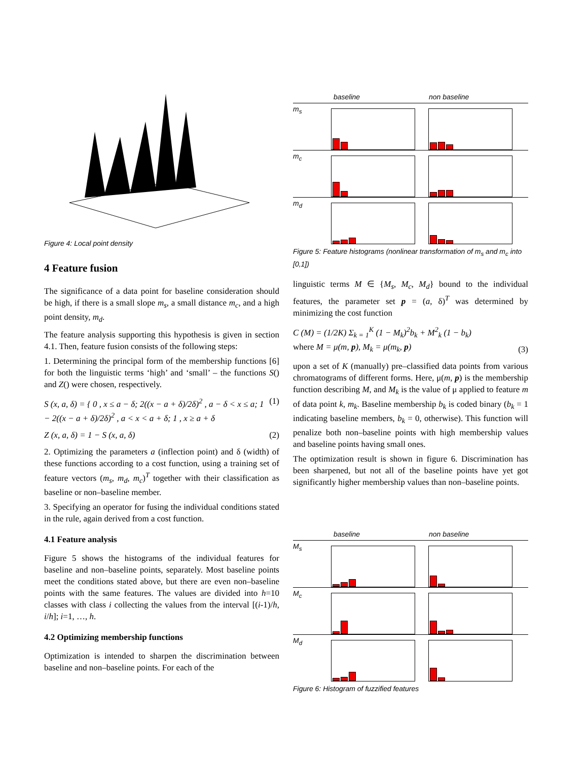Figure 4: Local point density
4 Feature fusion
The significance of a data point for baseline consideration should be high, if there is a small slope m<sub>s</sub>, a small distance m<sub>c</sub>, and a high point density, m<sub>d</sub>.
The feature analysis supporting this hypothesis is given in section 4.1. Then, feature fusion consists of the following steps:
1. Determining the principal form of the membership functions [6] for both the linguistic terms ‘high’ and ‘small’ – the functions S() and Z() were chosen, respectively.
S (x, a, δ) = { 0 , x ≤ a − δ; 2((x − a + δ)/2δ)<sup>2</sup> , a − δ < x ≤ a; 1 − 2((x − a + δ)/2δ)<sup>2</sup> , a < x < a + δ; 1 , x ≥ a + δ (1)
Z (x, a, δ) = 1 − S (x, a, δ) (2)
2. Optimizing the parameters a (inflection point) and δ (width) of these functions according to a cost function, using a training set of feature vectors (m<sub>s</sub>, m<sub>d</sub>, m<sub>c</sub>)<sup>T</sup> together with their classification as baseline or non–baseline member.
3. Specifying an operator for fusing the individual conditions stated in the rule, again derived from a cost function.
4.1 Feature analysis
Figure 5 shows the histograms of the individual features for baseline and non–baseline points, separately. Most baseline points meet the conditions stated above, but there are even non–baseline points with the same features. The values are divided into h=10 classes with class i collecting the values from the interval [(i-1)/h, i/h]; i=1, …, h.
4.2 Optimizing membership functions
Optimization is intended to sharpen the discrimination between baseline and non–baseline points. For each of the
baseline non baseline
m<sub>s</sub>
m<sub>c</sub>
m<sub>d</sub>
Figure 5: Feature histograms (nonlinear transformation of m<sub>s</sub> and m<sub>c</sub> into [0,1])
linguistic terms M ∈ {M<sub>s</sub>, M<sub>c</sub>, M<sub>d</sub>} bound to the individual features, the parameter set p = (a, δ)<sup>T</sup> was determined by minimizing the cost function
C (M) = (1/2K) Σ<sub>k = 1</sub><sup>K</sup> (1 − M<sub>k</sub>)<sup>2</sup>b<sub>k</sub> + M<sup>2</sup><sub>k</sub> (1 − b<sub>k</sub>)
where M = μ(m, p), M<sub>k</sub> = μ(m<sub>k</sub>, p) (3)
upon a set of K (manually) pre–classified data points from various chromatograms of different forms. Here, μ(m, p) is the membership function describing M, and M<sub>k</sub> is the value of μ applied to feature m of data point k, m<sub>k</sub>. Baseline membership b<sub>k</sub> is coded binary (b<sub>k</sub> = 1 indicating baseline members, b<sub>k</sub> = 0, otherwise). This function will penalize both non–baseline points with high membership values and baseline points having small ones.
The optimization result is shown in figure 6. Discrimination has been sharpened, but not all of the baseline points have yet got significantly higher membership values than non–baseline points.
baseline non baseline
M<sub>s</sub>
M<sub>c</sub>
M<sub>d</sub>
Figure 6: Histogram of fuzzified features